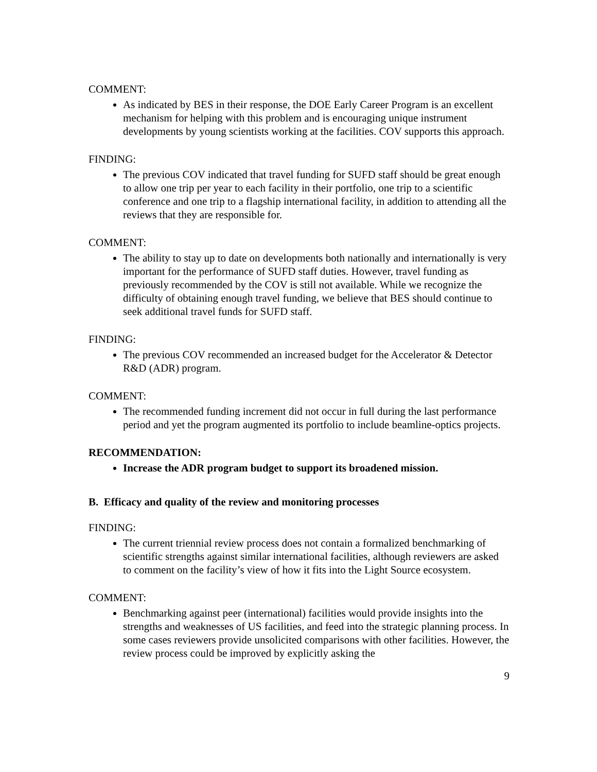COMMENT:
As indicated by BES in their response, the DOE Early Career Program is an excellent mechanism for helping with this problem and is encouraging unique instrument developments by young scientists working at the facilities. COV supports this approach.
FINDING:
The previous COV indicated that travel funding for SUFD staff should be great enough to allow one trip per year to each facility in their portfolio, one trip to a scientific conference and one trip to a flagship international facility, in addition to attending all the reviews that they are responsible for.
COMMENT:
The ability to stay up to date on developments both nationally and internationally is very important for the performance of SUFD staff duties. However, travel funding as previously recommended by the COV is still not available. While we recognize the difficulty of obtaining enough travel funding, we believe that BES should continue to seek additional travel funds for SUFD staff.
FINDING:
The previous COV recommended an increased budget for the Accelerator & Detector R&D (ADR) program.
COMMENT:
The recommended funding increment did not occur in full during the last performance period and yet the program augmented its portfolio to include beamline-optics projects.
RECOMMENDATION:
Increase the ADR program budget to support its broadened mission.
B. Efficacy and quality of the review and monitoring processes
FINDING:
The current triennial review process does not contain a formalized benchmarking of scientific strengths against similar international facilities, although reviewers are asked to comment on the facility’s view of how it fits into the Light Source ecosystem.
COMMENT:
Benchmarking against peer (international) facilities would provide insights into the strengths and weaknesses of US facilities, and feed into the strategic planning process. In some cases reviewers provide unsolicited comparisons with other facilities. However, the review process could be improved by explicitly asking the
9